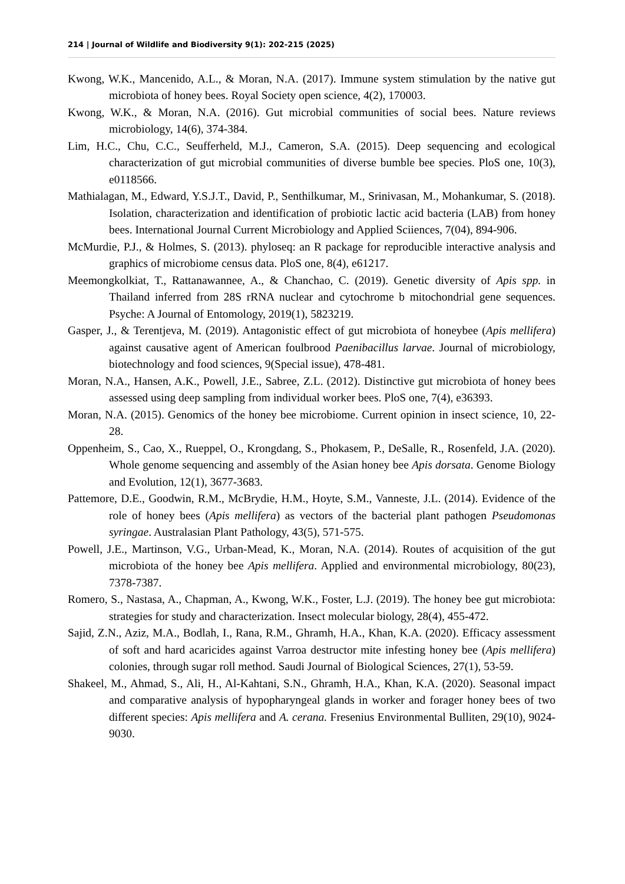214 | Journal of Wildlife and Biodiversity 9(1): 202-215 (2025)
Kwong, W.K., Mancenido, A.L., & Moran, N.A. (2017). Immune system stimulation by the native gut microbiota of honey bees. Royal Society open science, 4(2), 170003.
Kwong, W.K., & Moran, N.A. (2016). Gut microbial communities of social bees. Nature reviews microbiology, 14(6), 374-384.
Lim, H.C., Chu, C.C., Seufferheld, M.J., Cameron, S.A. (2015). Deep sequencing and ecological characterization of gut microbial communities of diverse bumble bee species. PloS one, 10(3), e0118566.
Mathialagan, M., Edward, Y.S.J.T., David, P., Senthilkumar, M., Srinivasan, M., Mohankumar, S. (2018). Isolation, characterization and identification of probiotic lactic acid bacteria (LAB) from honey bees. International Journal Current Microbiology and Applied Sciiences, 7(04), 894-906.
McMurdie, P.J., & Holmes, S. (2013). phyloseq: an R package for reproducible interactive analysis and graphics of microbiome census data. PloS one, 8(4), e61217.
Meemongkolkiat, T., Rattanawannee, A., & Chanchao, C. (2019). Genetic diversity of Apis spp. in Thailand inferred from 28S rRNA nuclear and cytochrome b mitochondrial gene sequences. Psyche: A Journal of Entomology, 2019(1), 5823219.
Gasper, J., & Terentjeva, M. (2019). Antagonistic effect of gut microbiota of honeybee (Apis mellifera) against causative agent of American foulbrood Paenibacillus larvae. Journal of microbiology, biotechnology and food sciences, 9(Special issue), 478-481.
Moran, N.A., Hansen, A.K., Powell, J.E., Sabree, Z.L. (2012). Distinctive gut microbiota of honey bees assessed using deep sampling from individual worker bees. PloS one, 7(4), e36393.
Moran, N.A. (2015). Genomics of the honey bee microbiome. Current opinion in insect science, 10, 22-28.
Oppenheim, S., Cao, X., Rueppel, O., Krongdang, S., Phokasem, P., DeSalle, R., Rosenfeld, J.A. (2020). Whole genome sequencing and assembly of the Asian honey bee Apis dorsata. Genome Biology and Evolution, 12(1), 3677-3683.
Pattemore, D.E., Goodwin, R.M., McBrydie, H.M., Hoyte, S.M., Vanneste, J.L. (2014). Evidence of the role of honey bees (Apis mellifera) as vectors of the bacterial plant pathogen Pseudomonas syringae. Australasian Plant Pathology, 43(5), 571-575.
Powell, J.E., Martinson, V.G., Urban-Mead, K., Moran, N.A. (2014). Routes of acquisition of the gut microbiota of the honey bee Apis mellifera. Applied and environmental microbiology, 80(23), 7378-7387.
Romero, S., Nastasa, A., Chapman, A., Kwong, W.K., Foster, L.J. (2019). The honey bee gut microbiota: strategies for study and characterization. Insect molecular biology, 28(4), 455-472.
Sajid, Z.N., Aziz, M.A., Bodlah, I., Rana, R.M., Ghramh, H.A., Khan, K.A. (2020). Efficacy assessment of soft and hard acaricides against Varroa destructor mite infesting honey bee (Apis mellifera) colonies, through sugar roll method. Saudi Journal of Biological Sciences, 27(1), 53-59.
Shakeel, M., Ahmad, S., Ali, H., Al-Kahtani, S.N., Ghramh, H.A., Khan, K.A. (2020). Seasonal impact and comparative analysis of hypopharyngeal glands in worker and forager honey bees of two different species: Apis mellifera and A. cerana. Fresenius Environmental Bulliten, 29(10), 9024-9030.